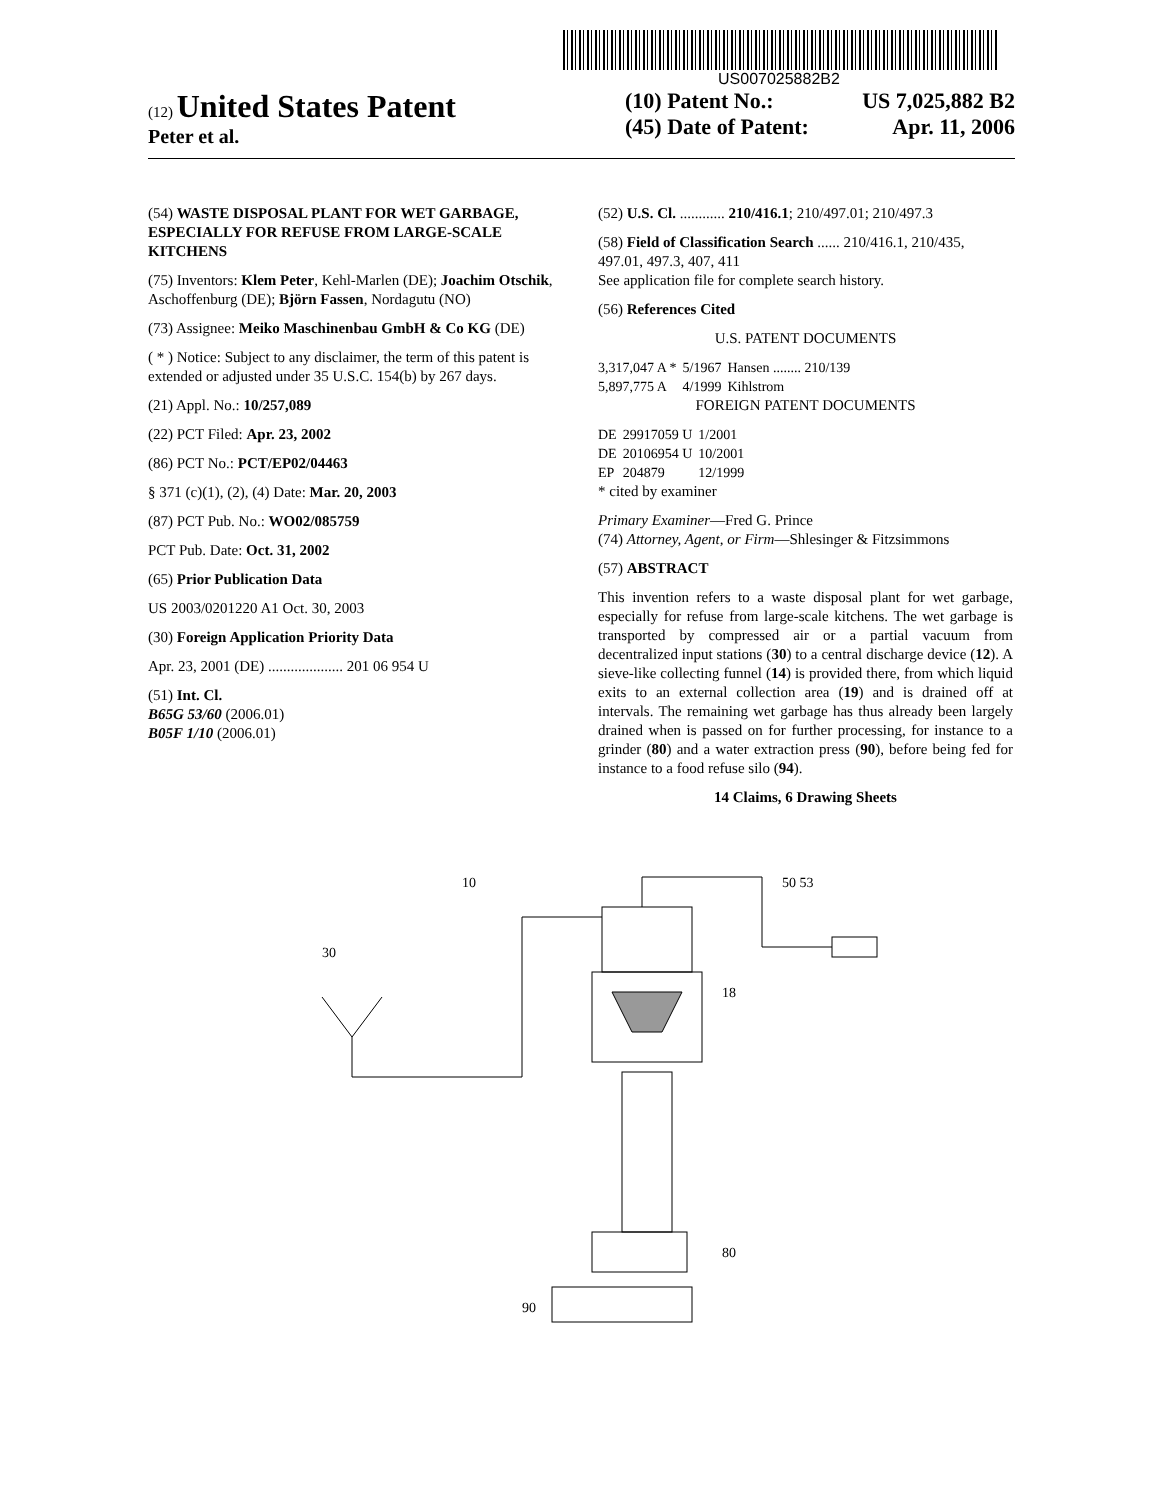US007025882B2
(12) United States Patent
Peter et al.
(10) Patent No.: US 7,025,882 B2
(45) Date of Patent: Apr. 11, 2006
(54) WASTE DISPOSAL PLANT FOR WET GARBAGE, ESPECIALLY FOR REFUSE FROM LARGE-SCALE KITCHENS
(75) Inventors: Klem Peter, Kehl-Marlen (DE); Joachim Otschik, Aschoffenburg (DE); Björn Fassen, Nordagutu (NO)
(73) Assignee: Meiko Maschinenbau GmbH & Co KG (DE)
( * ) Notice: Subject to any disclaimer, the term of this patent is extended or adjusted under 35 U.S.C. 154(b) by 267 days.
(21) Appl. No.: 10/257,089
(22) PCT Filed: Apr. 23, 2002
(86) PCT No.: PCT/EP02/04463
§ 371 (c)(1), (2), (4) Date: Mar. 20, 2003
(87) PCT Pub. No.: WO02/085759
PCT Pub. Date: Oct. 31, 2002
(65) Prior Publication Data
US 2003/0201220 A1 Oct. 30, 2003
(30) Foreign Application Priority Data
Apr. 23, 2001 (DE) .................... 201 06 954 U
(51) Int. Cl.
B65G 53/60 (2006.01)
B05F 1/10 (2006.01)
(52) U.S. Cl. ............ 210/416.1; 210/497.01; 210/497.3
(58) Field of Classification Search ...... 210/416.1, 210/435, 497.01, 497.3, 407, 411
See application file for complete search history.
(56) References Cited
U.S. PATENT DOCUMENTS
| 3,317,047 A * | 5/1967 | Hansen ........ 210/139 |
| 5,897,775 A | 4/1999 | Kihlstrom |
FOREIGN PATENT DOCUMENTS
| DE | 29917059 U | 1/2001 |
| DE | 20106954 U | 10/2001 |
| EP | 204879 | 12/1999 |
* cited by examiner
Primary Examiner—Fred G. Prince
(74) Attorney, Agent, or Firm—Shlesinger & Fitzsimmons
(57) ABSTRACT
This invention refers to a waste disposal plant for wet garbage, especially for refuse from large-scale kitchens. The wet garbage is transported by compressed air or a partial vacuum from decentralized input stations (30) to a central discharge device (12). A sieve-like collecting funnel (14) is provided there, from which liquid exits to an external collection area (19) and is drained off at intervals. The remaining wet garbage has thus already been largely drained when is passed on for further processing, for instance to a grinder (80) and a water extraction press (90), before being fed for instance to a food refuse silo (94).
14 Claims, 6 Drawing Sheets
10
30
50 53
18
80
90